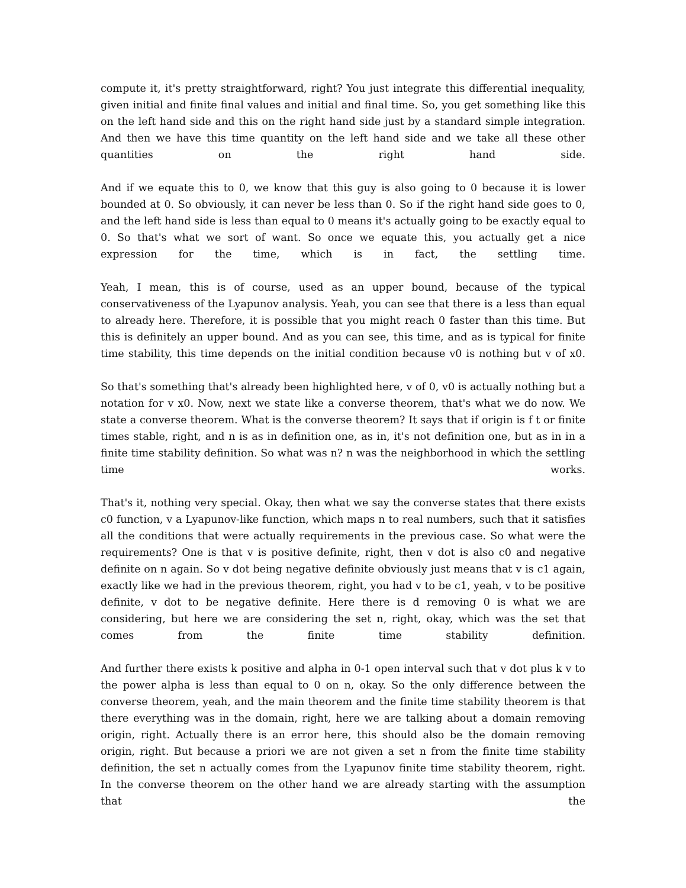compute it, it's pretty straightforward, right? You just integrate this differential inequality, given initial and finite final values and initial and final time. So, you get something like this on the left hand side and this on the right hand side just by a standard simple integration. And then we have this time quantity on the left hand side and we take all these other quantities on the right hand side.
And if we equate this to 0, we know that this guy is also going to 0 because it is lower bounded at 0. So obviously, it can never be less than 0. So if the right hand side goes to 0, and the left hand side is less than equal to 0 means it's actually going to be exactly equal to 0. So that's what we sort of want. So once we equate this, you actually get a nice expression for the time, which is in fact, the settling time.
Yeah, I mean, this is of course, used as an upper bound, because of the typical conservativeness of the Lyapunov analysis. Yeah, you can see that there is a less than equal to already here. Therefore, it is possible that you might reach 0 faster than this time. But this is definitely an upper bound. And as you can see, this time, and as is typical for finite time stability, this time depends on the initial condition because v0 is nothing but v of x0.
So that's something that's already been highlighted here, v of 0, v0 is actually nothing but a notation for v x0. Now, next we state like a converse theorem, that's what we do now. We state a converse theorem. What is the converse theorem? It says that if origin is f t or finite times stable, right, and n is as in definition one, as in, it's not definition one, but as in in a finite time stability definition. So what was n? n was the neighborhood in which the settling time works.
That's it, nothing very special. Okay, then what we say the converse states that there exists c0 function, v a Lyapunov-like function, which maps n to real numbers, such that it satisfies all the conditions that were actually requirements in the previous case. So what were the requirements? One is that v is positive definite, right, then v dot is also c0 and negative definite on n again. So v dot being negative definite obviously just means that v is c1 again, exactly like we had in the previous theorem, right, you had v to be c1, yeah, v to be positive definite, v dot to be negative definite. Here there is d removing 0 is what we are considering, but here we are considering the set n, right, okay, which was the set that comes from the finite time stability definition.
And further there exists k positive and alpha in 0-1 open interval such that v dot plus k v to the power alpha is less than equal to 0 on n, okay. So the only difference between the converse theorem, yeah, and the main theorem and the finite time stability theorem is that there everything was in the domain, right, here we are talking about a domain removing origin, right. Actually there is an error here, this should also be the domain removing origin, right. But because a priori we are not given a set n from the finite time stability definition, the set n actually comes from the Lyapunov finite time stability theorem, right. In the converse theorem on the other hand we are already starting with the assumption that the